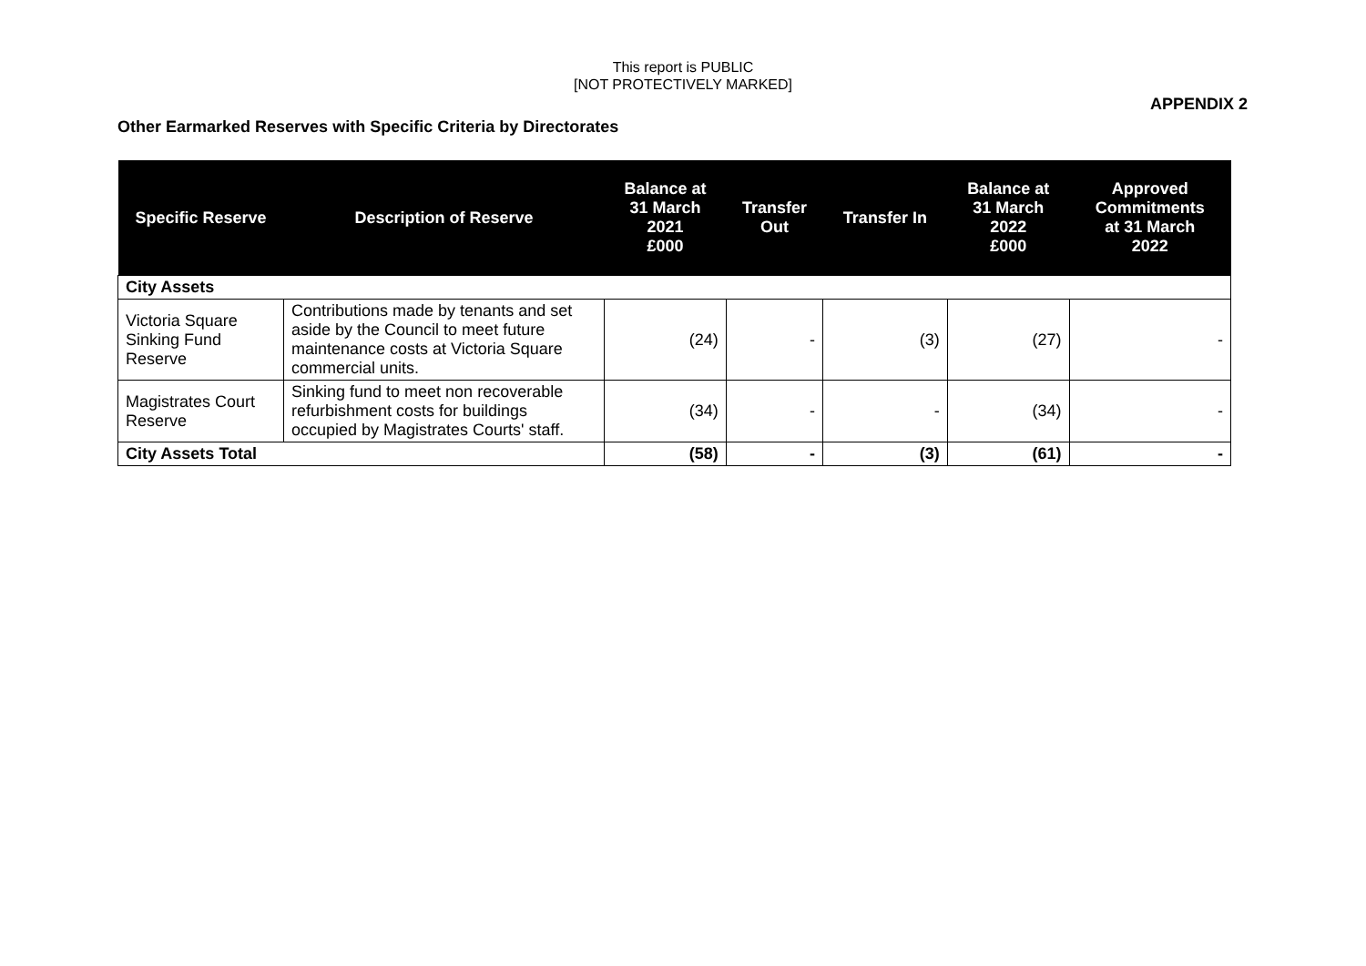This report is PUBLIC
[NOT PROTECTIVELY MARKED]
APPENDIX 2
Other Earmarked Reserves with Specific Criteria by Directorates
| Specific Reserve | Description of Reserve | Balance at 31 March 2021 £000 | Transfer Out | Transfer In | Balance at 31 March 2022 £000 | Approved Commitments at 31 March 2022 |
| --- | --- | --- | --- | --- | --- | --- |
| City Assets | | | | | | |
| Victoria Square Sinking Fund Reserve | Contributions made by tenants and set aside by the Council to meet future maintenance costs at Victoria Square commercial units. | (24) | - | (3) | (27) | - |
| Magistrates Court Reserve | Sinking fund to meet non recoverable refurbishment costs for buildings occupied by Magistrates Courts' staff. | (34) | - | - | (34) | - |
| City Assets Total | | (58) | - | (3) | (61) | - |